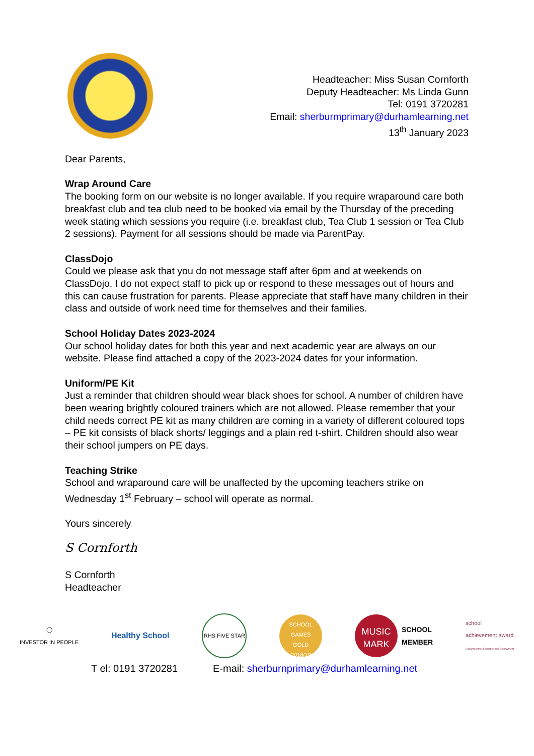Headteacher: Miss Susan Cornforth
Deputy Headteacher: Ms Linda Gunn
Tel: 0191 3720281
Email: sherburmprimary@durhamlearning.net
13<sup>th</sup> January 2023
Dear Parents,
Wrap Around Care
The booking form on our website is no longer available. If you require wraparound care both breakfast club and tea club need to be booked via email by the Thursday of the preceding week stating which sessions you require (i.e. breakfast club, Tea Club 1 session or Tea Club 2 sessions). Payment for all sessions should be made via ParentPay.
ClassDojo
Could we please ask that you do not message staff after 6pm and at weekends on ClassDojo. I do not expect staff to pick up or respond to these messages out of hours and this can cause frustration for parents. Please appreciate that staff have many children in their class and outside of work need time for themselves and their families.
School Holiday Dates 2023-2024
Our school holiday dates for both this year and next academic year are always on our website. Please find attached a copy of the 2023-2024 dates for your information.
Uniform/PE Kit
Just a reminder that children should wear black shoes for school. A number of children have been wearing brightly coloured trainers which are not allowed. Please remember that your child needs correct PE kit as many children are coming in a variety of different coloured tops – PE kit consists of black shorts/ leggings and a plain red t-shirt. Children should also wear their school jumpers on PE days.
Teaching Strike
School and wraparound care will be unaffected by the upcoming teachers strike on Wednesday 1<sup>st</sup> February – school will operate as normal.
Yours sincerely
S Cornforth
S Cornforth
Headteacher
◯
INVESTOR IN PEOPLE
Healthy School
RHS FIVE STAR
SCHOOL GAMES
GOLD
2018/19
MUSIC
MARK
SCHOOL
MEMBER
school
achievement award
Department for Education and Employment
T el: 0191 3720281 E-mail: sherburnprimary@durhamlearning.net